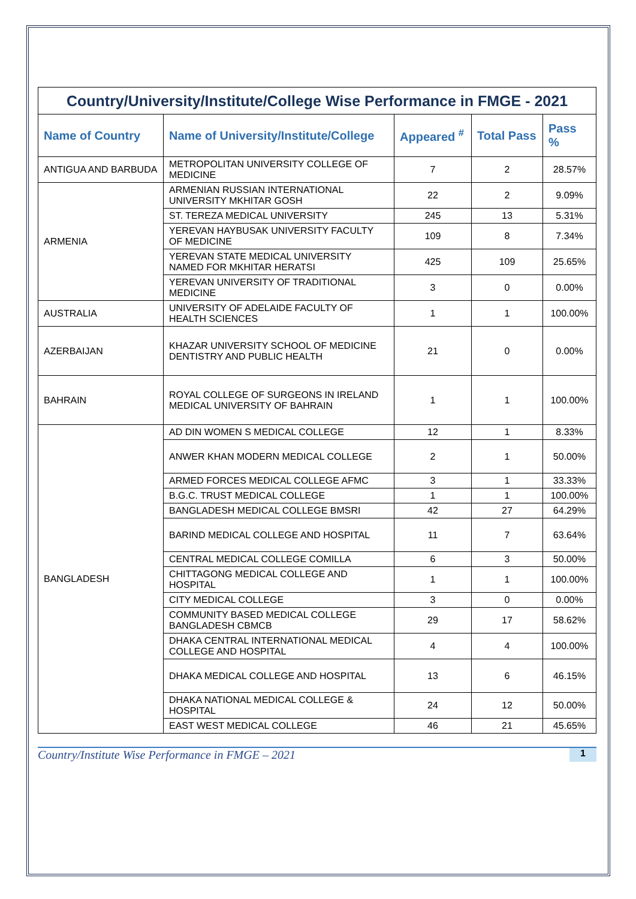| Country/University/Institute/College Wise Performance in FMGE - 2021 | | | | |
| Name of Country | Name of University/Institute/College | Appeared <sup>#</sup> | Total Pass | Pass % |
| ANTIGUA AND BARBUDA | METROPOLITAN UNIVERSITY COLLEGE OF MEDICINE | 7 | 2 | 28.57% |
| ARMENIA | ARMENIAN RUSSIAN INTERNATIONAL UNIVERSITY MKHITAR GOSH | 22 | 2 | 9.09% |
| | ST. TEREZA MEDICAL UNIVERSITY | 245 | 13 | 5.31% |
| | YEREVAN HAYBUSAK UNIVERSITY FACULTY OF MEDICINE | 109 | 8 | 7.34% |
| | YEREVAN STATE MEDICAL UNIVERSITY NAMED FOR MKHITAR HERATSI | 425 | 109 | 25.65% |
| | YEREVAN UNIVERSITY OF TRADITIONAL MEDICINE | 3 | 0 | 0.00% |
| AUSTRALIA | UNIVERSITY OF ADELAIDE FACULTY OF HEALTH SCIENCES | 1 | 1 | 100.00% |
| AZERBAIJAN | KHAZAR UNIVERSITY SCHOOL OF MEDICINE DENTISTRY AND PUBLIC HEALTH | 21 | 0 | 0.00% |
| BAHRAIN | ROYAL COLLEGE OF SURGEONS IN IRELAND MEDICAL UNIVERSITY OF BAHRAIN | 1 | 1 | 100.00% |
| BANGLADESH | AD DIN WOMEN S MEDICAL COLLEGE | 12 | 1 | 8.33% |
| | ANWER KHAN MODERN MEDICAL COLLEGE | 2 | 1 | 50.00% |
| | ARMED FORCES MEDICAL COLLEGE AFMC | 3 | 1 | 33.33% |
| | B.G.C. TRUST MEDICAL COLLEGE | 1 | 1 | 100.00% |
| | BANGLADESH MEDICAL COLLEGE BMSRI | 42 | 27 | 64.29% |
| | BARIND MEDICAL COLLEGE AND HOSPITAL | 11 | 7 | 63.64% |
| | CENTRAL MEDICAL COLLEGE COMILLA | 6 | 3 | 50.00% |
| | CHITTAGONG MEDICAL COLLEGE AND HOSPITAL | 1 | 1 | 100.00% |
| | CITY MEDICAL COLLEGE | 3 | 0 | 0.00% |
| | COMMUNITY BASED MEDICAL COLLEGE BANGLADESH CBMCB | 29 | 17 | 58.62% |
| | DHAKA CENTRAL INTERNATIONAL MEDICAL COLLEGE AND HOSPITAL | 4 | 4 | 100.00% |
| | DHAKA MEDICAL COLLEGE AND HOSPITAL | 13 | 6 | 46.15% |
| | DHAKA NATIONAL MEDICAL COLLEGE & HOSPITAL | 24 | 12 | 50.00% |
| | EAST WEST MEDICAL COLLEGE | 46 | 21 | 45.65% |
Country/Institute Wise Performance in FMGE – 2021 1